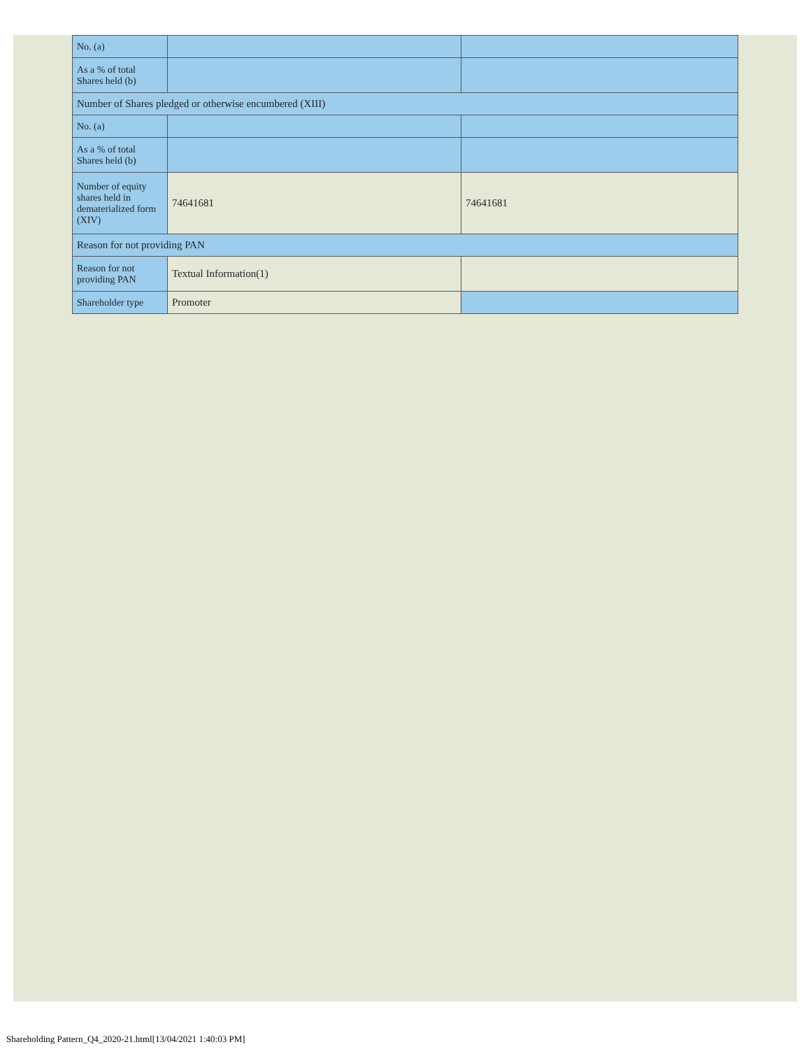| No. (a) | | |
| As a % of total Shares held (b) | | |
| Number of Shares pledged or otherwise encumbered (XIII) | | |
| No. (a) | | |
| As a % of total Shares held (b) | | |
| Number of equity shares held in dematerialized form (XIV) | 74641681 | 74641681 |
| Reason for not providing PAN | | |
| Reason for not providing PAN | Textual Information(1) | |
| Shareholder type | Promoter | |
Shareholding Pattern_Q4_2020-21.html[13/04/2021 1:40:03 PM]